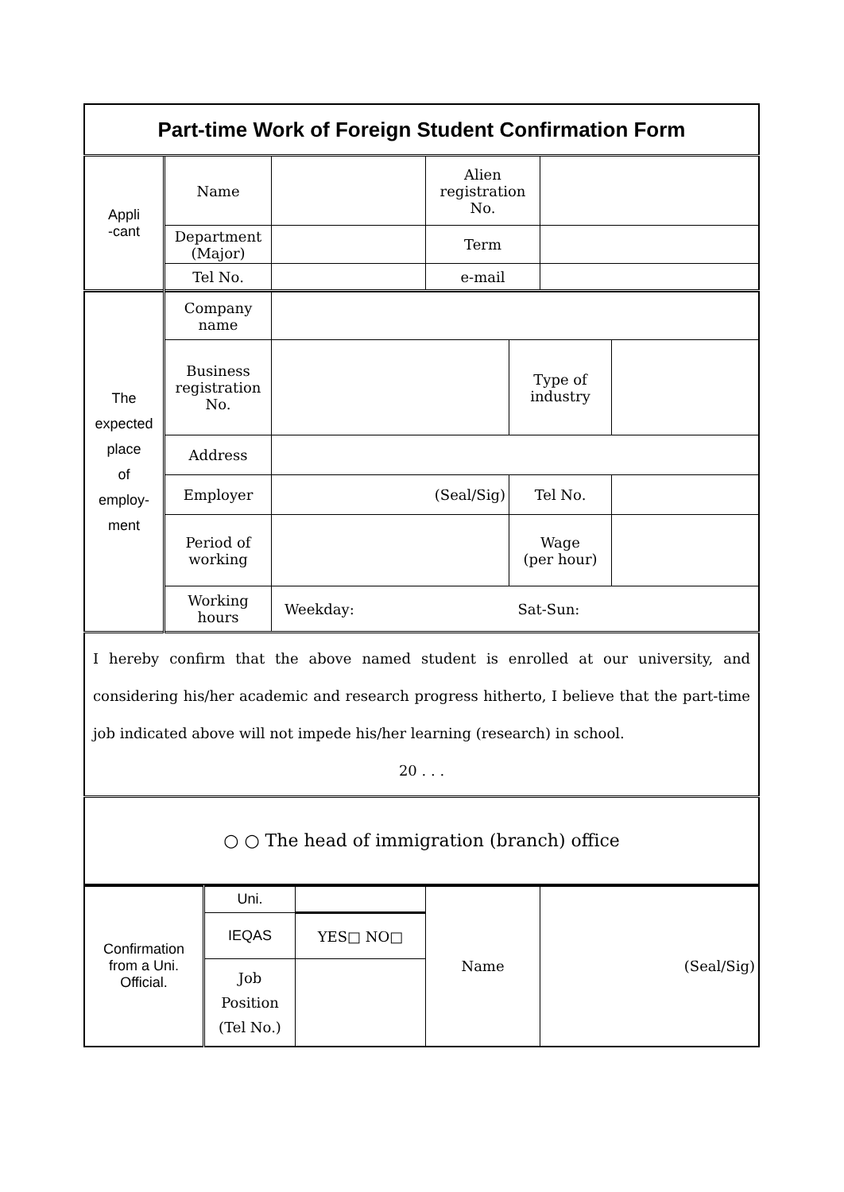| Part-time Work of Foreign Student Confirmation Form | | | | |
| Appli -cant | Name | | Alien registration No. | |
| | Department (Major) | | Term | |
| | Tel No. | | e-mail | |
| The expected place of employ- ment | Company name | | | |
| | Business registration No. | | Type of industry | |
| | Address | | | |
| | Employer | (Seal/Sig) | Tel No. | |
| | Period of working | | Wage (per hour) | |
| | Working hours | Weekday: Sat-Sun: | | |
| I hereby confirm that the above named student is enrolled at our university, and considering his/her academic and research progress hitherto, I believe that the part-time job indicated above will not impede his/her learning (research) in school. 20 . . . | | | | |
| ○ ○ The head of immigration (branch) office | | | | |
| Confirmation from a Uni. Official. | Uni. | | Name | (Seal/Sig) |
| | IEQAS | YES□ NO□ | | |
| | Job Position (Tel No.) | | | |